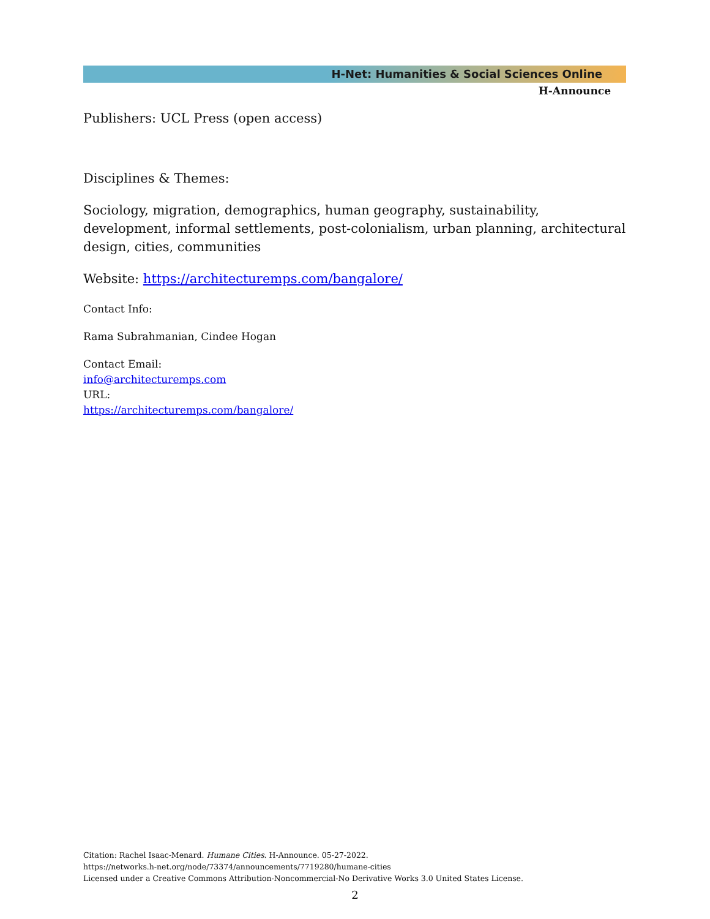H-Net: Humanities & Social Sciences Online
H-Announce
Publishers: UCL Press (open access)
Disciplines & Themes:
Sociology, migration, demographics, human geography, sustainability, development, informal settlements, post-colonialism, urban planning, architectural design, cities, communities
Website: https://architecturemps.com/bangalore/
Contact Info:
Rama Subrahmanian, Cindee Hogan
Contact Email:
info@architecturemps.com
URL:
https://architecturemps.com/bangalore/
Citation: Rachel Isaac-Menard. Humane Cities. H-Announce. 05-27-2022.
https://networks.h-net.org/node/73374/announcements/7719280/humane-cities
Licensed under a Creative Commons Attribution-Noncommercial-No Derivative Works 3.0 United States License.
2